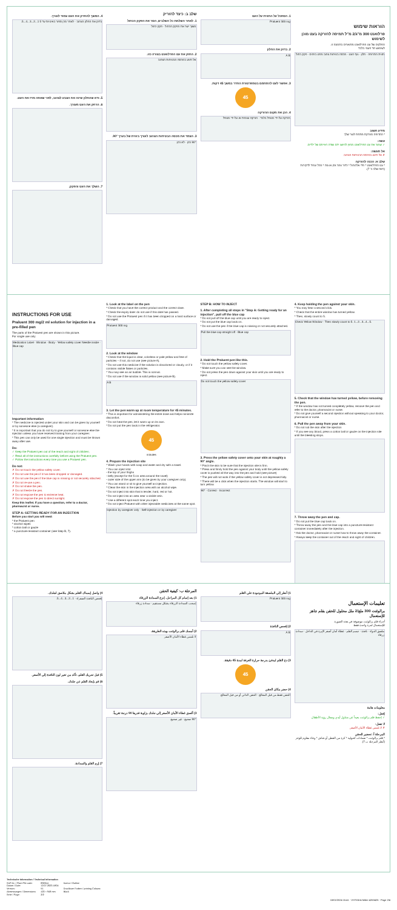הוראות שימוש
פרלואנט 300 מ"ג/2 מ"ל תמיסה להזרקה בעט מוכן לשימוש
החלקים של עט הפרלואנט מתוארים בתמונה זו.
לשימוש חד פעמי בלבד
תווית התרופה · חלון · גוף העט · מכסה בטיחות צהוב מחט בפנים · פקק כחול
מידע חשוב
* התרופה מוזרקת מתחת לעור שלך
עשה:
✓ שמור את עט הפרלואנט מחוץ להישג ידם ושדה ראייתם של ילדים.
אל תעשה:
✗ אל תיגע במכסה הבטיחות הצהוב.
שלב א: הכנה להזרקה
* עט הפרלואנט * פדי אלכוהול * כדור צמר גפן או גזה * מכל עמיד לדקירות (ראה שלב ב' 7).
1. הסתכל על התווית על העט
Praluent 300 mg
2. בדוק את החלון
A B
3. אפשר לעט להתחמם בטמפרטורת החדר במשך 45 דקות.
45
4. הכן את מקום ההזרקה
הזרקה על-ידי מטפל בלבד · הזרקה עצמית או על-ידי מטפל
שלב ב: כיצד להזריק
1. לאחר השלמת כל השלבים, הסר את הפקק הכחול
משוך ישר את הפקק הכחול · פקק כחול
2. החזק את עט הפרלואנט בצורה כזו.
אל תיגע במכסה הבטיחות הצהוב
3. הצמד את מכסה הבטיחות הצהוב לעורך בזווית של בערך 90°.
90° נכון · לא נכון
4. המשך להחזיק את העט צמוד לעורך.
בדוק את החלון הצהוב · לאחר מכן ספור באיטיות עד 5 1...2...3...4...5.
5. ודא שהחלון שינה את הצבע לצהוב, לפני שאתה מזיז את העט.
6. הרחק את העט מעורך.
7. השלך את העט והפקק.
INSTRUCTIONS FOR USE
Praluent 300 mg/2 ml solution for injection in a pre-filled pen
The parts of the Praluent pen are shown in this picture.
For single use only
Medication Label · Window · Body · Yellow safety cover Needle inside · Blue cap
Important information
* The medicine is injected under your skin and can be given by yourself or by someone else (a caregiver).
* It is important that you do not try to give yourself or someone else the injection unless you have received training from your caregiver.
* This pen can only be used for one single injection and must be thrown away after use.
Do:
✓ Keep the Praluent pen out of the reach and sight of children.
✓ Read all of the instructions carefully before using the Praluent pen.
✓ Follow the instructions every time you use a Praluent pen.
Do not:
✗ Do not touch the yellow safety cover.
✗ Do not use the pen if it has been dropped or damaged.
✗ Do not use the pen if the blue cap is missing or not securely attached.
✗ Do not re-use a pen.
✗ Do not shake the pen.
✗ Do not freeze the pen.
✗ Do not expose the pen to extreme heat.
✗ Do not expose the pen to direct sunlight.
Keep this leaflet. If you have a question, refer to a doctor, pharmacist or nurse.
STEP A: GETTING READY FOR AN INJECTION
Before you start you will need:
* the Praluent pen
* alcohol wipes
* cotton ball or gauze
* a puncture-resistant container (see Step B, 7).
1. Look at the label on the pen
* Check that you have the correct product and the correct dose.
* Check the expiry date: do not use if this date has passed.
* Do not use the Praluent pen if it has been dropped on a hard surface or damaged.
Praluent 300 mg
2. Look at the window
* Check that the liquid is clear, colorless or pale yellow and free of particles – if not, do not use (see picture A).
* Do not use this medicine if the solution is discolored or cloudy, or if it contains visible flakes or particles.
* You may see an air bubble. This is normal.
* Do not use if the window is solid yellow (see picture B).
A B
3. Let the pen warm up at room temperature for 45 minutes.
* This is important for administering the entire dose and helps minimize discomfort.
* Do not heat the pen, let it warm up on its own.
* Do not put the pen back in the refrigerator.
45
minutes
4. Prepare the injection site
* Wash your hands with soap and water and dry with a towel.
* You can inject into:
- the top of your thighs
- belly (except for the 5 cm area around the navel)
- outer side of the upper arm (to be given by your caregiver only).
* You can stand or sit to give yourself an injection.
* Clean the skin in the injection area with an alcohol wipe.
* Do not inject into skin that is tender, hard, red or hot.
* Do not inject into an area near a visible vein.
* Use a different spot each time you inject.
* Do not inject Praluent with other injectable medicines at the same spot.
Injection by caregiver only · Self-injection or by caregiver
STEP B: HOW TO INJECT
1. After completing all steps in "Step A: Getting ready for an injection", pull off the blue cap
* Do not pull off the blue cap until you are ready to inject.
* Do not put the blue cap back on.
* Do not use the pen if the blue cap is missing or not securely attached.
Pull the blue cap straight off · Blue cap
2. Hold the Praluent pen like this.
* Do not touch the yellow safety cover.
* Make sure you can see the window.
* Do not press the pen down against your skin until you are ready to inject.
Do not touch the yellow safety cover
3. Press the yellow safety cover onto your skin at roughly a 90° angle.
* Pinch the skin to be sure that the injection site is firm.
* Press and firmly hold the pen against your body until the yellow safety cover is pushed all the way into the pen and hold (see picture)
* The pen will not work if the yellow safety cover is not depressed fully.
* There will be a click when the injection starts. The window will start to turn yellow.
90° · Correct · Incorrect
4. Keep holding the pen against your skin.
* You may hear a second click.
* Check that the entire window has turned yellow.
* Then, slowly count to 5.
Check Yellow Window · Then slowly count to 5. 1...2...3...4...5.
5. Check that the window has turned yellow, before removing the pen.
* If the window has not turned completely yellow, remove the pen and refer to the doctor, pharmacist or nurse.
* Do not give yourself a second injection without speaking to your doctor, pharmacist or nurse.
6. Pull the pen away from your skin.
* Do not rub the skin after the injection
* If you see any blood, press a cotton ball or gauze on the injection site until the bleeding stops.
7. Throw away the pen and cap.
* Do not put the blue cap back on.
* Throw away the pen and the blue cap into a puncture-resistant container immediately after the injection.
* Ask the doctor, pharmacist or nurse how to throw away the container.
* Always keep the container out of the reach and sight of children.
تعليمات الإستعمال
برالوئنت 300 ملغ/2 ملل محلول للحقن بقلم جاهز للإستعمال
أجزاء قلم برالوئنت موصوفة في هذه الصورة.
للإستعمال لمرة واحدة فقط
ملصق الدواء · نافذة · جسم القلم · غطاء أمان أصفر الإبرة في الداخل · سدادة زرقاء
معلومات هامة
إفعل:
✓ إحفظ قلم برالوئنت بعيداً عن متناول أيدي ومجال رؤية الأطفال.
لا تفعل:
✗ لا تلمس غطاء الأمان الأصفر.
المرحلة أ: تحضير للحقن
* قلم برالوئنت * ضمادات كحولية * كرة من القطن أو شاش * وعاء مقاوم للوخز (أنظر المرحلة ب 7).
1) أنظر إلى الملصقة الموجودة على القلم
Praluent 300 mg
2) إفحص النافذة
A B
3) دع القلم ليدفئ بدرجة حرارة الغرفة لمدة 45 دقيقة.
45
4) حضر مكان الحقن
الحقن فقط من قبل المعالج · الحقن الذاتي أو من قبل المعالج
المرحلة ب: كيفية الحقن
1) بعد إتمام كل المراحل، إنزع السدادة الزرقاء
إسحب السدادة الزرقاء بشكل مستقيم · سدادة زرقاء
2) أمسك قلم برالوئنت بهذه الطريقة.
لا تلمس غطاء الأمان الأصفر
3) ألصق غطاء الأمان الأصفر إلى جلدك بزاوية قدرها 90 درجة تقريباً.
90° صحيح · غير صحيح
4) واصل إمساك القلم بشكل ملاصق لجلدك.
إفحص النافذة الصفراء · 1...2...3...4...5.
5) قبل تحريك القلم، تأكد من تغير لون النافذة إلى الأصفر.
6) قم بإبعاد القلم عن جلدك.
7) إرم القلم والسدادة.
Technische Information / Technical information
| SAP-Nr. / Plant PM code: | 892044 | Kontur / Outline |
| Datum / Date: | 12.07.2023 AR04 | |
| Version: | 51 | Druckbare Farben / printing Colours: |
| Abmessungen / Dimensions: | 420 × 948 mm | Black |
| Seite / Page: | 2/2 | |
15/01/2024 15:41 - VISTAlink folder 4263425 - Page 2/4